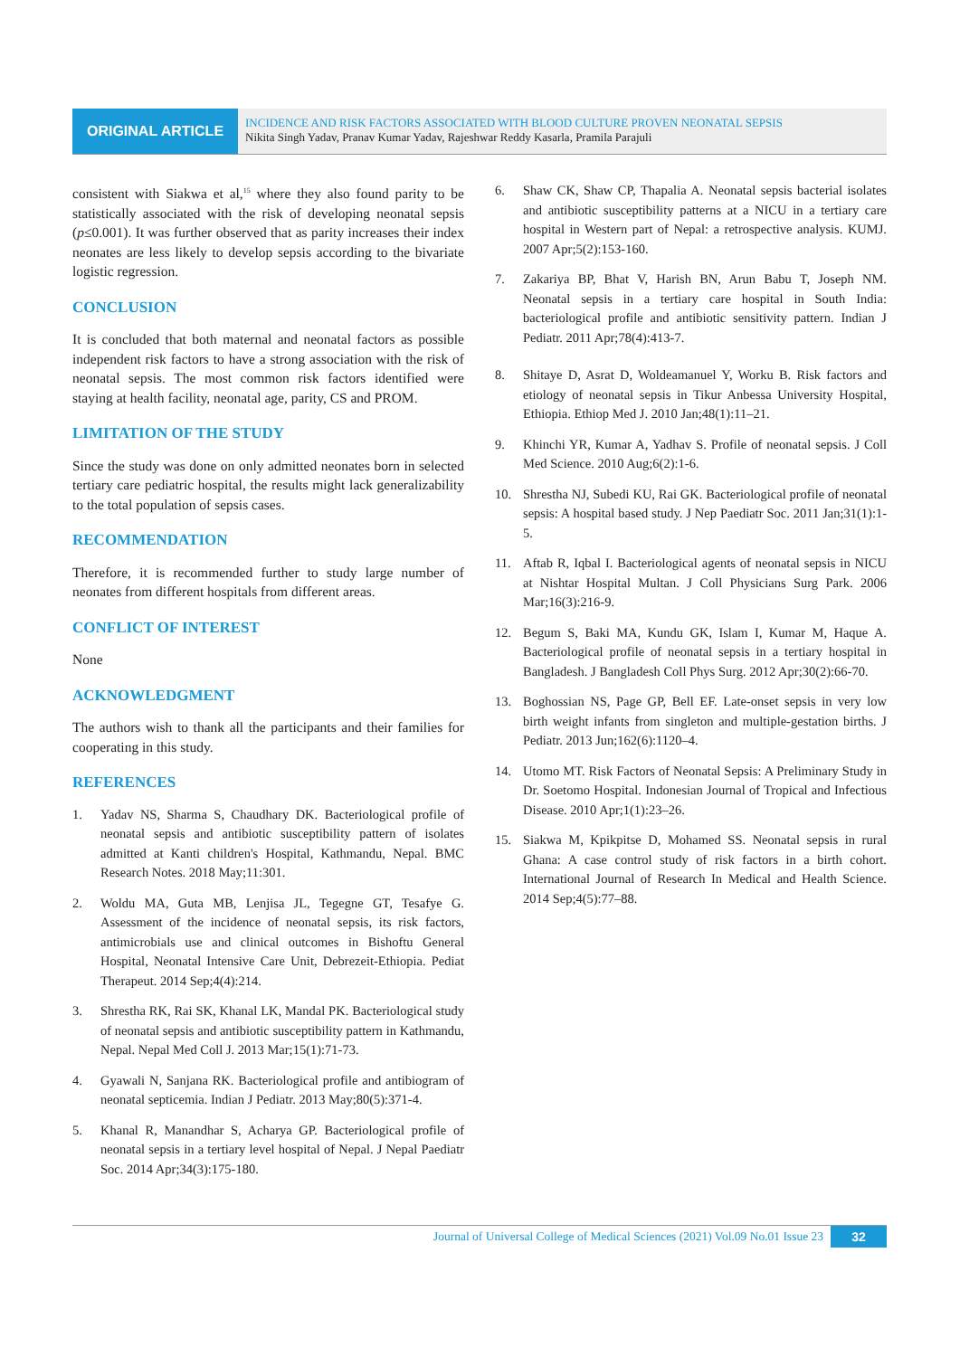ORIGINAL ARTICLE
INCIDENCE AND RISK FACTORS ASSOCIATED WITH BLOOD CULTURE PROVEN NEONATAL SEPSIS
Nikita Singh Yadav, Pranav Kumar Yadav, Rajeshwar Reddy Kasarla, Pramila Parajuli
consistent with Siakwa et al,<sup>15</sup> where they also found parity to be statistically associated with the risk of developing neonatal sepsis (p≤0.001). It was further observed that as parity increases their index neonates are less likely to develop sepsis according to the bivariate logistic regression.
CONCLUSION
It is concluded that both maternal and neonatal factors as possible independent risk factors to have a strong association with the risk of neonatal sepsis. The most common risk factors identified were staying at health facility, neonatal age, parity, CS and PROM.
LIMITATION OF THE STUDY
Since the study was done on only admitted neonates born in selected tertiary care pediatric hospital, the results might lack generalizability to the total population of sepsis cases.
RECOMMENDATION
Therefore, it is recommended further to study large number of neonates from different hospitals from different areas.
CONFLICT OF INTEREST
None
ACKNOWLEDGMENT
The authors wish to thank all the participants and their families for cooperating in this study.
REFERENCES
1. Yadav NS, Sharma S, Chaudhary DK. Bacteriological profile of neonatal sepsis and antibiotic susceptibility pattern of isolates admitted at Kanti children's Hospital, Kathmandu, Nepal. BMC Research Notes. 2018 May;11:301.
2. Woldu MA, Guta MB, Lenjisa JL, Tegegne GT, Tesafye G. Assessment of the incidence of neonatal sepsis, its risk factors, antimicrobials use and clinical outcomes in Bishoftu General Hospital, Neonatal Intensive Care Unit, Debrezeit-Ethiopia. Pediat Therapeut. 2014 Sep;4(4):214.
3. Shrestha RK, Rai SK, Khanal LK, Mandal PK. Bacteriological study of neonatal sepsis and antibiotic susceptibility pattern in Kathmandu, Nepal. Nepal Med Coll J. 2013 Mar;15(1):71-73.
4. Gyawali N, Sanjana RK. Bacteriological profile and antibiogram of neonatal septicemia. Indian J Pediatr. 2013 May;80(5):371-4.
5. Khanal R, Manandhar S, Acharya GP. Bacteriological profile of neonatal sepsis in a tertiary level hospital of Nepal. J Nepal Paediatr Soc. 2014 Apr;34(3):175-180.
6. Shaw CK, Shaw CP, Thapalia A. Neonatal sepsis bacterial isolates and antibiotic susceptibility patterns at a NICU in a tertiary care hospital in Western part of Nepal: a retrospective analysis. KUMJ. 2007 Apr;5(2):153-160.
7. Zakariya BP, Bhat V, Harish BN, Arun Babu T, Joseph NM. Neonatal sepsis in a tertiary care hospital in South India: bacteriological profile and antibiotic sensitivity pattern. Indian J Pediatr. 2011 Apr;78(4):413-7.
8. Shitaye D, Asrat D, Woldeamanuel Y, Worku B. Risk factors and etiology of neonatal sepsis in Tikur Anbessa University Hospital, Ethiopia. Ethiop Med J. 2010 Jan;48(1):11–21.
9. Khinchi YR, Kumar A, Yadhav S. Profile of neonatal sepsis. J Coll Med Science. 2010 Aug;6(2):1-6.
10. Shrestha NJ, Subedi KU, Rai GK. Bacteriological profile of neonatal sepsis: A hospital based study. J Nep Paediatr Soc. 2011 Jan;31(1):1-5.
11. Aftab R, Iqbal I. Bacteriological agents of neonatal sepsis in NICU at Nishtar Hospital Multan. J Coll Physicians Surg Park. 2006 Mar;16(3):216-9.
12. Begum S, Baki MA, Kundu GK, Islam I, Kumar M, Haque A. Bacteriological profile of neonatal sepsis in a tertiary hospital in Bangladesh. J Bangladesh Coll Phys Surg. 2012 Apr;30(2):66-70.
13. Boghossian NS, Page GP, Bell EF. Late-onset sepsis in very low birth weight infants from singleton and multiple-gestation births. J Pediatr. 2013 Jun;162(6):1120–4.
14. Utomo MT. Risk Factors of Neonatal Sepsis: A Preliminary Study in Dr. Soetomo Hospital. Indonesian Journal of Tropical and Infectious Disease. 2010 Apr;1(1):23–26.
15. Siakwa M, Kpikpitse D, Mohamed SS. Neonatal sepsis in rural Ghana: A case control study of risk factors in a birth cohort. International Journal of Research In Medical and Health Science. 2014 Sep;4(5):77–88.
Journal of Universal College of Medical Sciences (2021) Vol.09 No.01 Issue 23 32